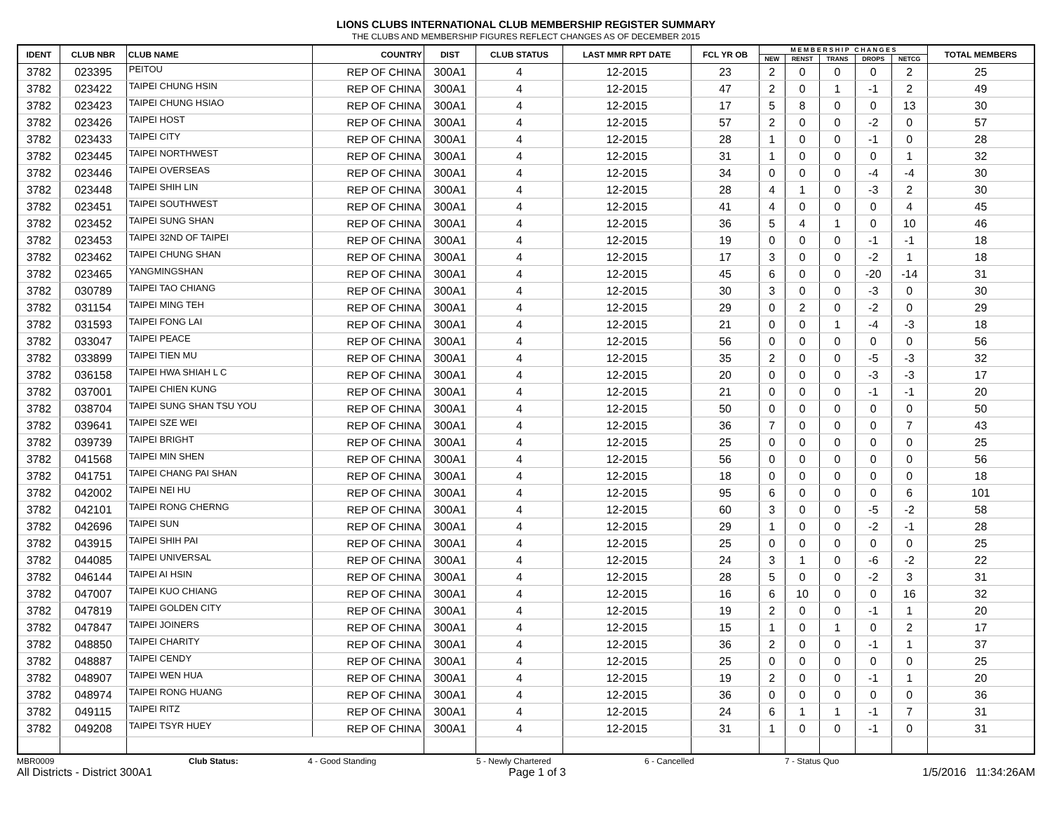LIONS CLUBS INTERNATIONAL CLUB MEMBERSHIP REGISTER SUMMARY
THE CLUBS AND MEMBERSHIP FIGURES REFLECT CHANGES AS OF DECEMBER 2015
| IDENT | CLUB NBR | CLUB NAME | COUNTRY | DIST | CLUB STATUS | LAST MMR RPT DATE | FCL YR OB | M E M B E R S H I P C H A N G E S | | | | | TOTAL MEMBERS |
| --- | --- | --- | --- | --- | --- | --- | --- | --- | --- | --- | --- | --- | --- |
| | | | | | | | | NEW | RENST | TRANS | DROPS | NETCG | |
| 3782 | 023395 | PEITOU | REP OF CHINA | 300A1 | 4 | 12-2015 | 23 | 2 | 0 | 0 | 0 | 2 | 25 |
| 3782 | 023422 | TAIPEI CHUNG HSIN | REP OF CHINA | 300A1 | 4 | 12-2015 | 47 | 2 | 0 | 1 | -1 | 2 | 49 |
| 3782 | 023423 | TAIPEI CHUNG HSIAO | REP OF CHINA | 300A1 | 4 | 12-2015 | 17 | 5 | 8 | 0 | 0 | 13 | 30 |
| 3782 | 023426 | TAIPEI HOST | REP OF CHINA | 300A1 | 4 | 12-2015 | 57 | 2 | 0 | 0 | -2 | 0 | 57 |
| 3782 | 023433 | TAIPEI CITY | REP OF CHINA | 300A1 | 4 | 12-2015 | 28 | 1 | 0 | 0 | -1 | 0 | 28 |
| 3782 | 023445 | TAIPEI NORTHWEST | REP OF CHINA | 300A1 | 4 | 12-2015 | 31 | 1 | 0 | 0 | 0 | 1 | 32 |
| 3782 | 023446 | TAIPEI OVERSEAS | REP OF CHINA | 300A1 | 4 | 12-2015 | 34 | 0 | 0 | 0 | -4 | -4 | 30 |
| 3782 | 023448 | TAIPEI SHIH LIN | REP OF CHINA | 300A1 | 4 | 12-2015 | 28 | 4 | 1 | 0 | -3 | 2 | 30 |
| 3782 | 023451 | TAIPEI SOUTHWEST | REP OF CHINA | 300A1 | 4 | 12-2015 | 41 | 4 | 0 | 0 | 0 | 4 | 45 |
| 3782 | 023452 | TAIPEI SUNG SHAN | REP OF CHINA | 300A1 | 4 | 12-2015 | 36 | 5 | 4 | 1 | 0 | 10 | 46 |
| 3782 | 023453 | TAIPEI 32ND OF TAIPEI | REP OF CHINA | 300A1 | 4 | 12-2015 | 19 | 0 | 0 | 0 | -1 | -1 | 18 |
| 3782 | 023462 | TAIPEI CHUNG SHAN | REP OF CHINA | 300A1 | 4 | 12-2015 | 17 | 3 | 0 | 0 | -2 | 1 | 18 |
| 3782 | 023465 | YANGMINGSHAN | REP OF CHINA | 300A1 | 4 | 12-2015 | 45 | 6 | 0 | 0 | -20 | -14 | 31 |
| 3782 | 030789 | TAIPEI TAO CHIANG | REP OF CHINA | 300A1 | 4 | 12-2015 | 30 | 3 | 0 | 0 | -3 | 0 | 30 |
| 3782 | 031154 | TAIPEI MING TEH | REP OF CHINA | 300A1 | 4 | 12-2015 | 29 | 0 | 2 | 0 | -2 | 0 | 29 |
| 3782 | 031593 | TAIPEI FONG LAI | REP OF CHINA | 300A1 | 4 | 12-2015 | 21 | 0 | 0 | 1 | -4 | -3 | 18 |
| 3782 | 033047 | TAIPEI PEACE | REP OF CHINA | 300A1 | 4 | 12-2015 | 56 | 0 | 0 | 0 | 0 | 0 | 56 |
| 3782 | 033899 | TAIPEI TIEN MU | REP OF CHINA | 300A1 | 4 | 12-2015 | 35 | 2 | 0 | 0 | -5 | -3 | 32 |
| 3782 | 036158 | TAIPEI HWA SHIAH L C | REP OF CHINA | 300A1 | 4 | 12-2015 | 20 | 0 | 0 | 0 | -3 | -3 | 17 |
| 3782 | 037001 | TAIPEI CHIEN KUNG | REP OF CHINA | 300A1 | 4 | 12-2015 | 21 | 0 | 0 | 0 | -1 | -1 | 20 |
| 3782 | 038704 | TAIPEI SUNG SHAN TSU YOU | REP OF CHINA | 300A1 | 4 | 12-2015 | 50 | 0 | 0 | 0 | 0 | 0 | 50 |
| 3782 | 039641 | TAIPEI SZE WEI | REP OF CHINA | 300A1 | 4 | 12-2015 | 36 | 7 | 0 | 0 | 0 | 7 | 43 |
| 3782 | 039739 | TAIPEI BRIGHT | REP OF CHINA | 300A1 | 4 | 12-2015 | 25 | 0 | 0 | 0 | 0 | 0 | 25 |
| 3782 | 041568 | TAIPEI MIN SHEN | REP OF CHINA | 300A1 | 4 | 12-2015 | 56 | 0 | 0 | 0 | 0 | 0 | 56 |
| 3782 | 041751 | TAIPEI CHANG PAI SHAN | REP OF CHINA | 300A1 | 4 | 12-2015 | 18 | 0 | 0 | 0 | 0 | 0 | 18 |
| 3782 | 042002 | TAIPEI NEI HU | REP OF CHINA | 300A1 | 4 | 12-2015 | 95 | 6 | 0 | 0 | 0 | 6 | 101 |
| 3782 | 042101 | TAIPEI RONG CHERNG | REP OF CHINA | 300A1 | 4 | 12-2015 | 60 | 3 | 0 | 0 | -5 | -2 | 58 |
| 3782 | 042696 | TAIPEI SUN | REP OF CHINA | 300A1 | 4 | 12-2015 | 29 | 1 | 0 | 0 | -2 | -1 | 28 |
| 3782 | 043915 | TAIPEI SHIH PAI | REP OF CHINA | 300A1 | 4 | 12-2015 | 25 | 0 | 0 | 0 | 0 | 0 | 25 |
| 3782 | 044085 | TAIPEI UNIVERSAL | REP OF CHINA | 300A1 | 4 | 12-2015 | 24 | 3 | 1 | 0 | -6 | -2 | 22 |
| 3782 | 046144 | TAIPEI AI HSIN | REP OF CHINA | 300A1 | 4 | 12-2015 | 28 | 5 | 0 | 0 | -2 | 3 | 31 |
| 3782 | 047007 | TAIPEI KUO CHIANG | REP OF CHINA | 300A1 | 4 | 12-2015 | 16 | 6 | 10 | 0 | 0 | 16 | 32 |
| 3782 | 047819 | TAIPEI GOLDEN CITY | REP OF CHINA | 300A1 | 4 | 12-2015 | 19 | 2 | 0 | 0 | -1 | 1 | 20 |
| 3782 | 047847 | TAIPEI JOINERS | REP OF CHINA | 300A1 | 4 | 12-2015 | 15 | 1 | 0 | 1 | 0 | 2 | 17 |
| 3782 | 048850 | TAIPEI CHARITY | REP OF CHINA | 300A1 | 4 | 12-2015 | 36 | 2 | 0 | 0 | -1 | 1 | 37 |
| 3782 | 048887 | TAIPEI CENDY | REP OF CHINA | 300A1 | 4 | 12-2015 | 25 | 0 | 0 | 0 | 0 | 0 | 25 |
| 3782 | 048907 | TAIPEI WEN HUA | REP OF CHINA | 300A1 | 4 | 12-2015 | 19 | 2 | 0 | 0 | -1 | 1 | 20 |
| 3782 | 048974 | TAIPEI RONG HUANG | REP OF CHINA | 300A1 | 4 | 12-2015 | 36 | 0 | 0 | 0 | 0 | 0 | 36 |
| 3782 | 049115 | TAIPEI RITZ | REP OF CHINA | 300A1 | 4 | 12-2015 | 24 | 6 | 1 | 1 | -1 | 7 | 31 |
| 3782 | 049208 | TAIPEI TSYR HUEY | REP OF CHINA | 300A1 | 4 | 12-2015 | 31 | 1 | 0 | 0 | -1 | 0 | 31 |
MBR0009 Club Status: 4 - Good Standing 5 - Newly Chartered 6 - Cancelled 7 - Status Quo
All Districts - District 300A1 Page 1 of 3 1/5/2016 11:34:26AM